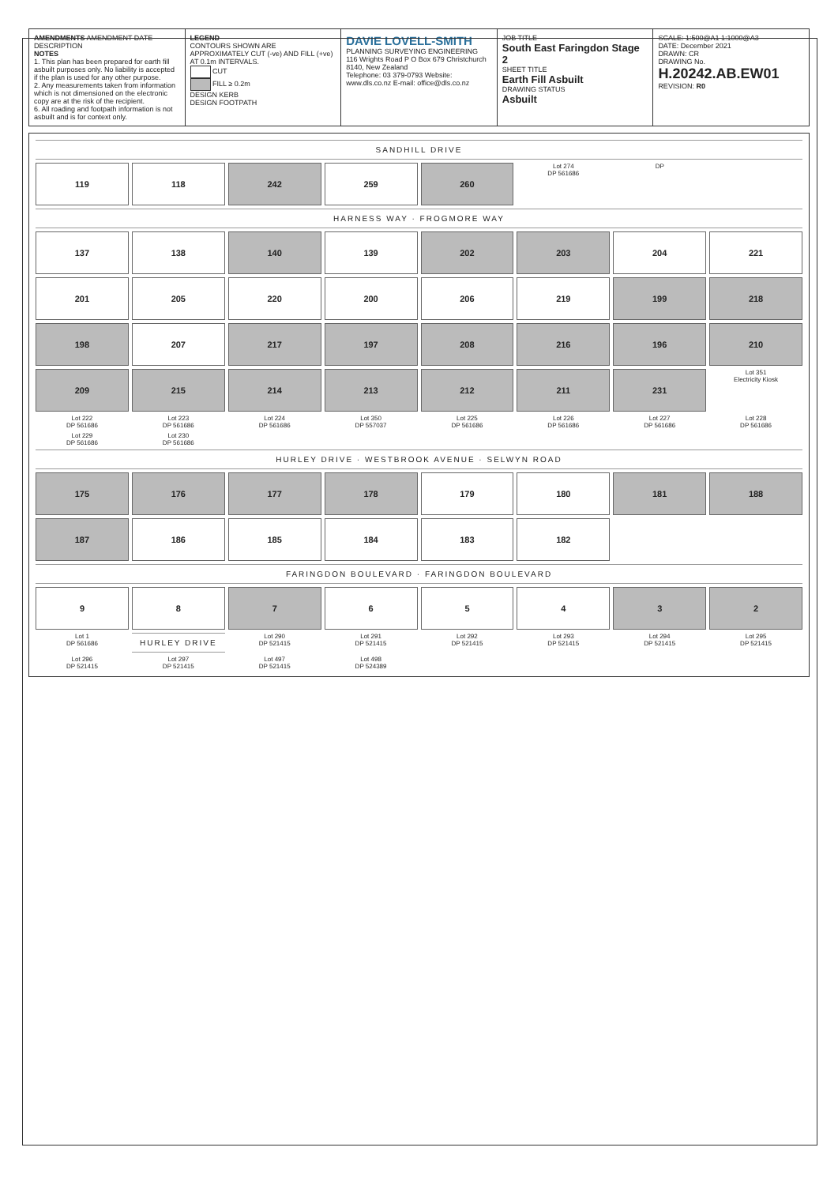AMENDMENTS AMENDMENT DATE DESCRIPTION
NOTES
1. This plan has been prepared for earth fill asbuilt purposes only. No liability is accepted if the plan is used for any other purpose.
2. Any measurements taken from information which is not dimensioned on the electronic copy are at the risk of the recipient.
6. All roading and footpath information is not asbuilt and is for context only.
LEGEND
CONTOURS SHOWN ARE APPROXIMATELY CUT (-ve) AND FILL (+ve) AT 0.1m INTERVALS.
CUT
FILL ≥ 0.2m
DESIGN KERB
DESIGN FOOTPATH
DAVIE LOVELL-SMITH
PLANNING SURVEYING ENGINEERING
116 Wrights Road P O Box 679 Christchurch 8140, New Zealand
Telephone: 03 379-0793 Website: www.dls.co.nz E-mail: office@dls.co.nz
JOB TITLE
South East Faringdon Stage 2
SHEET TITLE
Earth Fill Asbuilt
DRAWING STATUS
Asbuilt
SCALE: 1:500@A1 1:1000@A3
DATE: December 2021
DRAWN: CR
DRAWING No.
H.20242.AB.EW01
REVISION: R0
SANDHILL DRIVE
119
118
242
259
260
Lot 274
DP 561686
DP
HARNESS WAY · FROGMORE WAY
137
138
140
139
202
203
204
221
201
205
220
200
206
219
199
218
198
207
217
197
208
216
196
210
209
215
214
213
212
211
231
Lot 351
Electricity Kiosk
Lot 222
DP 561686
Lot 223
DP 561686
Lot 224
DP 561686
Lot 350
DP 557037
Lot 225
DP 561686
Lot 226
DP 561686
Lot 227
DP 561686
Lot 228
DP 561686
Lot 229
DP 561686
Lot 230
DP 561686
HURLEY DRIVE · WESTBROOK AVENUE · SELWYN ROAD
175
176
177
178
179
180
181
188
187
186
185
184
183
182
FARINGDON BOULEVARD · FARINGDON BOULEVARD
9
8
7
6
5
4
3
2
Lot 1
DP 561686
HURLEY DRIVE
Lot 290
DP 521415
Lot 291
DP 521415
Lot 292
DP 521415
Lot 293
DP 521415
Lot 294
DP 521415
Lot 295
DP 521415
Lot 296
DP 521415
Lot 297
DP 521415
Lot 497
DP 521415
Lot 498
DP 524389